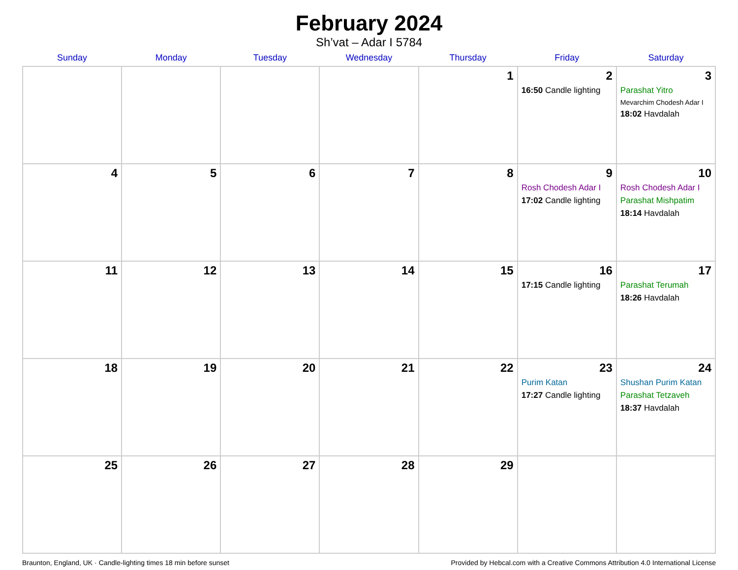February 2024
Sh’vat – Adar I 5784
| Sunday | Monday | Tuesday | Wednesday | Thursday | Friday | Saturday |
| --- | --- | --- | --- | --- | --- | --- |
| | | | | 1 | 2 16:50 Candle lighting | 3 Parashat Yitro Mevarchim Chodesh Adar I 18:02 Havdalah |
| 4 | 5 | 6 | 7 | 8 | 9 Rosh Chodesh Adar I 17:02 Candle lighting | 10 Rosh Chodesh Adar I Parashat Mishpatim 18:14 Havdalah |
| 11 | 12 | 13 | 14 | 15 | 16 17:15 Candle lighting | 17 Parashat Terumah 18:26 Havdalah |
| 18 | 19 | 20 | 21 | 22 | 23 Purim Katan 17:27 Candle lighting | 24 Shushan Purim Katan Parashat Tetzaveh 18:37 Havdalah |
| 25 | 26 | 27 | 28 | 29 | | |
Braunton, England, UK · Candle-lighting times 18 min before sunset Provided by Hebcal.com with a Creative Commons Attribution 4.0 International License